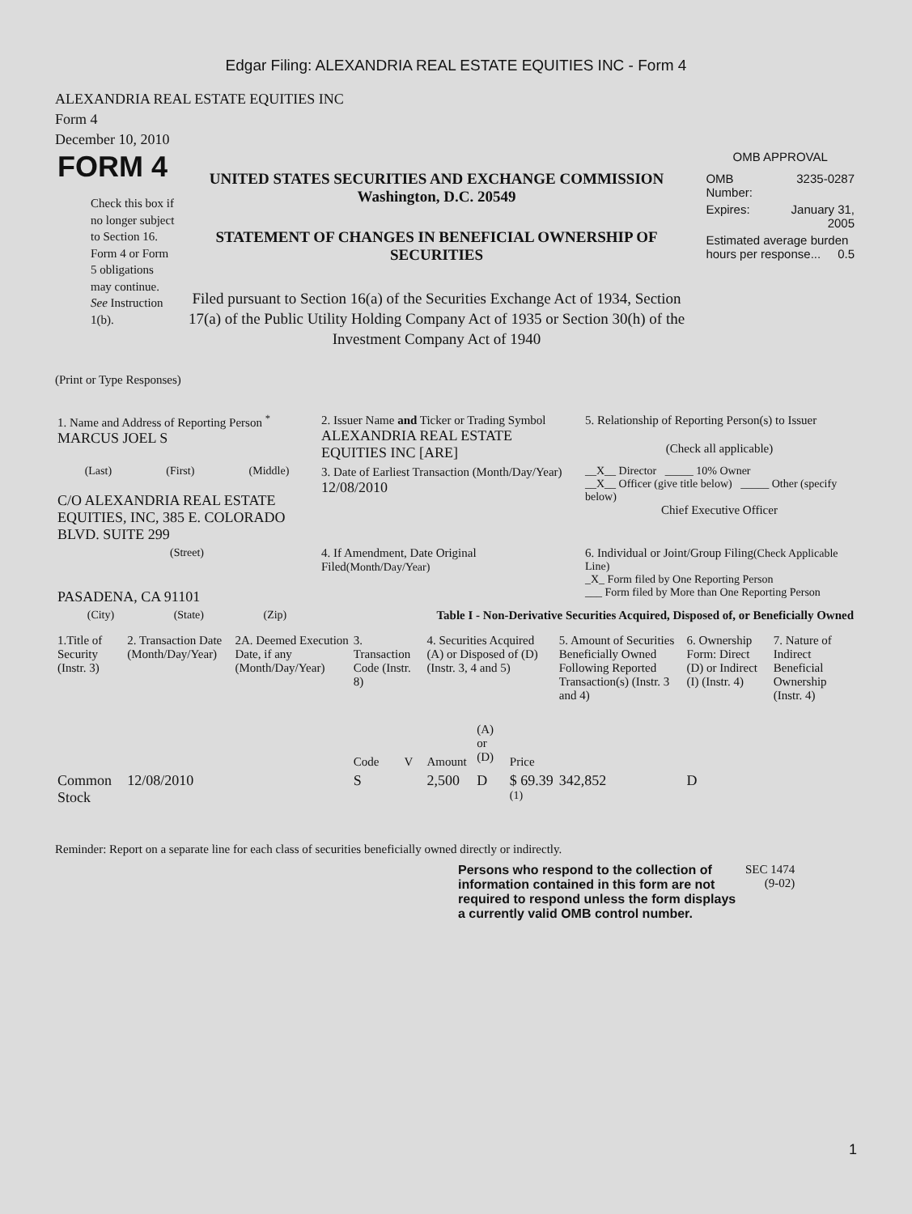Edgar Filing: ALEXANDRIA REAL ESTATE EQUITIES INC - Form 4
ALEXANDRIA REAL ESTATE EQUITIES INC
Form 4
December 10, 2010
FORM 4
Check this box if no longer subject to Section 16. Form 4 or Form 5 obligations may continue. See Instruction 1(b).
UNITED STATES SECURITIES AND EXCHANGE COMMISSION
Washington, D.C. 20549
STATEMENT OF CHANGES IN BENEFICIAL OWNERSHIP OF SECURITIES
Filed pursuant to Section 16(a) of the Securities Exchange Act of 1934, Section 17(a) of the Public Utility Holding Company Act of 1935 or Section 30(h) of the Investment Company Act of 1940
OMB APPROVAL
| OMB Number: | 3235-0287 |
| Expires: | January 31, 2005 |
| Estimated average burden hours per response... 0.5 | |
(Print or Type Responses)
| 1. Name and Address of Reporting Person <sup>*</sup> MARCUS JOEL S | 2. Issuer Name and Ticker or Trading Symbol ALEXANDRIA REAL ESTATE EQUITIES INC [ARE] | 5. Relationship of Reporting Person(s) to Issuer (Check all applicable) |
| (Last) (First) (Middle) C/O ALEXANDRIA REAL ESTATE EQUITIES, INC, 385 E. COLORADO BLVD. SUITE 299 | 3. Date of Earliest Transaction (Month/Day/Year) 12/08/2010 | __X__ Director _____ 10% Owner __X__ Officer (give title below) _____ Other (specify below) Chief Executive Officer |
| (Street) PASADENA, CA 91101 | 4. If Amendment, Date Original Filed (Month/Day/Year) | 6. Individual or Joint/Group Filing (Check Applicable Line) _X_ Form filed by One Reporting Person ___ Form filed by More than One Reporting Person |
| (City) (State) (Zip) | Table I - Non-Derivative Securities Acquired, Disposed of, or Beneficially Owned | |
| 1.Title of Security (Instr. 3) | 2. Transaction Date (Month/Day/Year) | 2A. Deemed Execution Date, if any (Month/Day/Year) | 3. Transaction Code (Instr. 8) | | 4. Securities Acquired (A) or Disposed of (D) (Instr. 3, 4 and 5) | | | 5. Amount of Securities Beneficially Owned Following Reported Transaction(s) (Instr. 3 and 4) | 6. Ownership Form: Direct (D) or Indirect (I) (Instr. 4) | 7. Nature of Indirect Beneficial Ownership (Instr. 4) |
| --- | --- | --- | --- | --- | --- | --- | --- | --- | --- | --- |
| | | | Code | V | Amount | (A) or (D) | Price | | | |
| Common Stock | 12/08/2010 | | S | | 2,500 | D | $ 69.39 <sup>(1)</sup> | 342,852 | D | |
Reminder: Report on a separate line for each class of securities beneficially owned directly or indirectly.
Persons who respond to the collection of information contained in this form are not required to respond unless the form displays a currently valid OMB control number.
SEC 1474
(9-02)
1